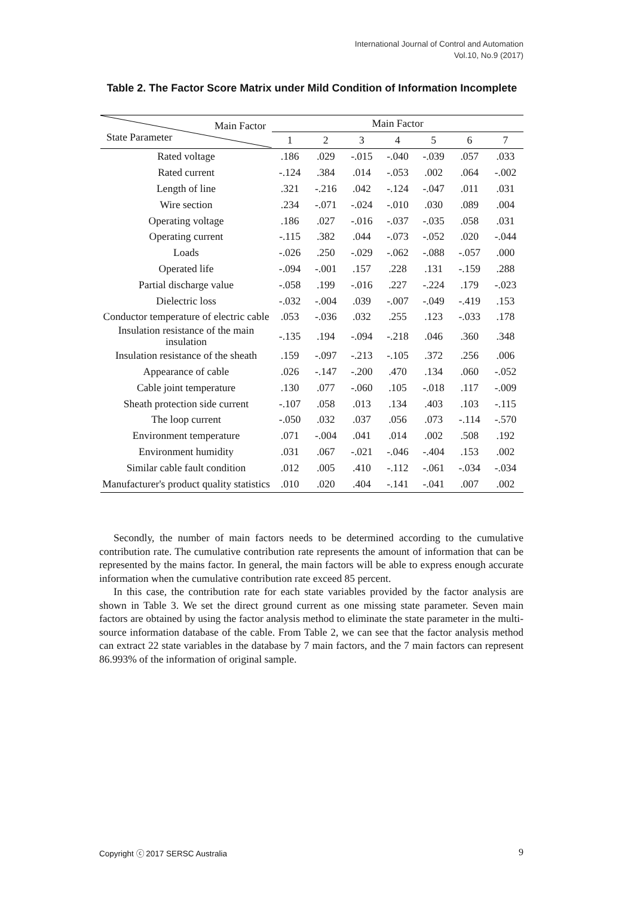International Journal of Control and Automation
Vol.10, No.9 (2017)
Table 2. The Factor Score Matrix under Mild Condition of Information Incomplete
| Main Factor State Parameter | Main Factor | | | | | | |
| --- | --- | --- | --- | --- | --- | --- | --- |
| | 1 | 2 | 3 | 4 | 5 | 6 | 7 |
| Rated voltage | .186 | .029 | -.015 | -.040 | -.039 | .057 | .033 |
| Rated current | -.124 | .384 | .014 | -.053 | .002 | .064 | -.002 |
| Length of line | .321 | -.216 | .042 | -.124 | -.047 | .011 | .031 |
| Wire section | .234 | -.071 | -.024 | -.010 | .030 | .089 | .004 |
| Operating voltage | .186 | .027 | -.016 | -.037 | -.035 | .058 | .031 |
| Operating current | -.115 | .382 | .044 | -.073 | -.052 | .020 | -.044 |
| Loads | -.026 | .250 | -.029 | -.062 | -.088 | -.057 | .000 |
| Operated life | -.094 | -.001 | .157 | .228 | .131 | -.159 | .288 |
| Partial discharge value | -.058 | .199 | -.016 | .227 | -.224 | .179 | -.023 |
| Dielectric loss | -.032 | -.004 | .039 | -.007 | -.049 | -.419 | .153 |
| Conductor temperature of electric cable | .053 | -.036 | .032 | .255 | .123 | -.033 | .178 |
| Insulation resistance of the main insulation | -.135 | .194 | -.094 | -.218 | .046 | .360 | .348 |
| Insulation resistance of the sheath | .159 | -.097 | -.213 | -.105 | .372 | .256 | .006 |
| Appearance of cable | .026 | -.147 | -.200 | .470 | .134 | .060 | -.052 |
| Cable joint temperature | .130 | .077 | -.060 | .105 | -.018 | .117 | -.009 |
| Sheath protection side current | -.107 | .058 | .013 | .134 | .403 | .103 | -.115 |
| The loop current | -.050 | .032 | .037 | .056 | .073 | -.114 | -.570 |
| Environment temperature | .071 | -.004 | .041 | .014 | .002 | .508 | .192 |
| Environment humidity | .031 | .067 | -.021 | -.046 | -.404 | .153 | .002 |
| Similar cable fault condition | .012 | .005 | .410 | -.112 | -.061 | -.034 | -.034 |
| Manufacturer's product quality statistics | .010 | .020 | .404 | -.141 | -.041 | .007 | .002 |
Secondly, the number of main factors needs to be determined according to the cumulative contribution rate. The cumulative contribution rate represents the amount of information that can be represented by the mains factor. In general, the main factors will be able to express enough accurate information when the cumulative contribution rate exceed 85 percent.
In this case, the contribution rate for each state variables provided by the factor analysis are shown in Table 3. We set the direct ground current as one missing state parameter. Seven main factors are obtained by using the factor analysis method to eliminate the state parameter in the multi-source information database of the cable. From Table 2, we can see that the factor analysis method can extract 22 state variables in the database by 7 main factors, and the 7 main factors can represent 86.993% of the information of original sample.
Copyright ⓒ 2017 SERSC Australia 9